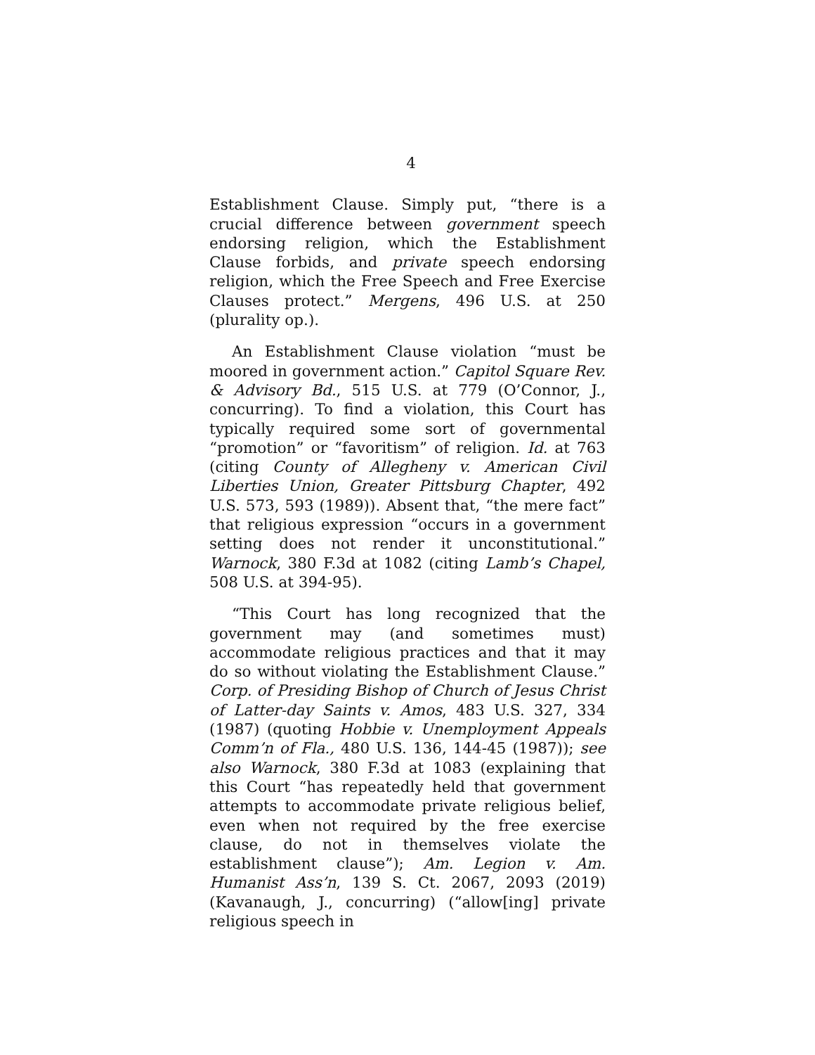4
Establishment Clause. Simply put, “there is a crucial difference between government speech endorsing religion, which the Establishment Clause forbids, and private speech endorsing religion, which the Free Speech and Free Exercise Clauses protect.” Mergens, 496 U.S. at 250 (plurality op.).
An Establishment Clause violation “must be moored in government action.” Capitol Square Rev. & Advisory Bd., 515 U.S. at 779 (O’Connor, J., concurring). To find a violation, this Court has typically required some sort of governmental “promotion” or “favoritism” of religion. Id. at 763 (citing County of Allegheny v. American Civil Liberties Union, Greater Pittsburg Chapter, 492 U.S. 573, 593 (1989)). Absent that, “the mere fact” that religious expression “occurs in a government setting does not render it unconstitutional.” Warnock, 380 F.3d at 1082 (citing Lamb’s Chapel, 508 U.S. at 394-95).
“This Court has long recognized that the government may (and sometimes must) accommodate religious practices and that it may do so without violating the Establishment Clause.” Corp. of Presiding Bishop of Church of Jesus Christ of Latter-day Saints v. Amos, 483 U.S. 327, 334 (1987) (quoting Hobbie v. Unemployment Appeals Comm’n of Fla., 480 U.S. 136, 144-45 (1987)); see also Warnock, 380 F.3d at 1083 (explaining that this Court “has repeatedly held that government attempts to accommodate private religious belief, even when not required by the free exercise clause, do not in themselves violate the establishment clause”); Am. Legion v. Am. Humanist Ass’n, 139 S. Ct. 2067, 2093 (2019) (Kavanaugh, J., concurring) (“allow[ing] private religious speech in